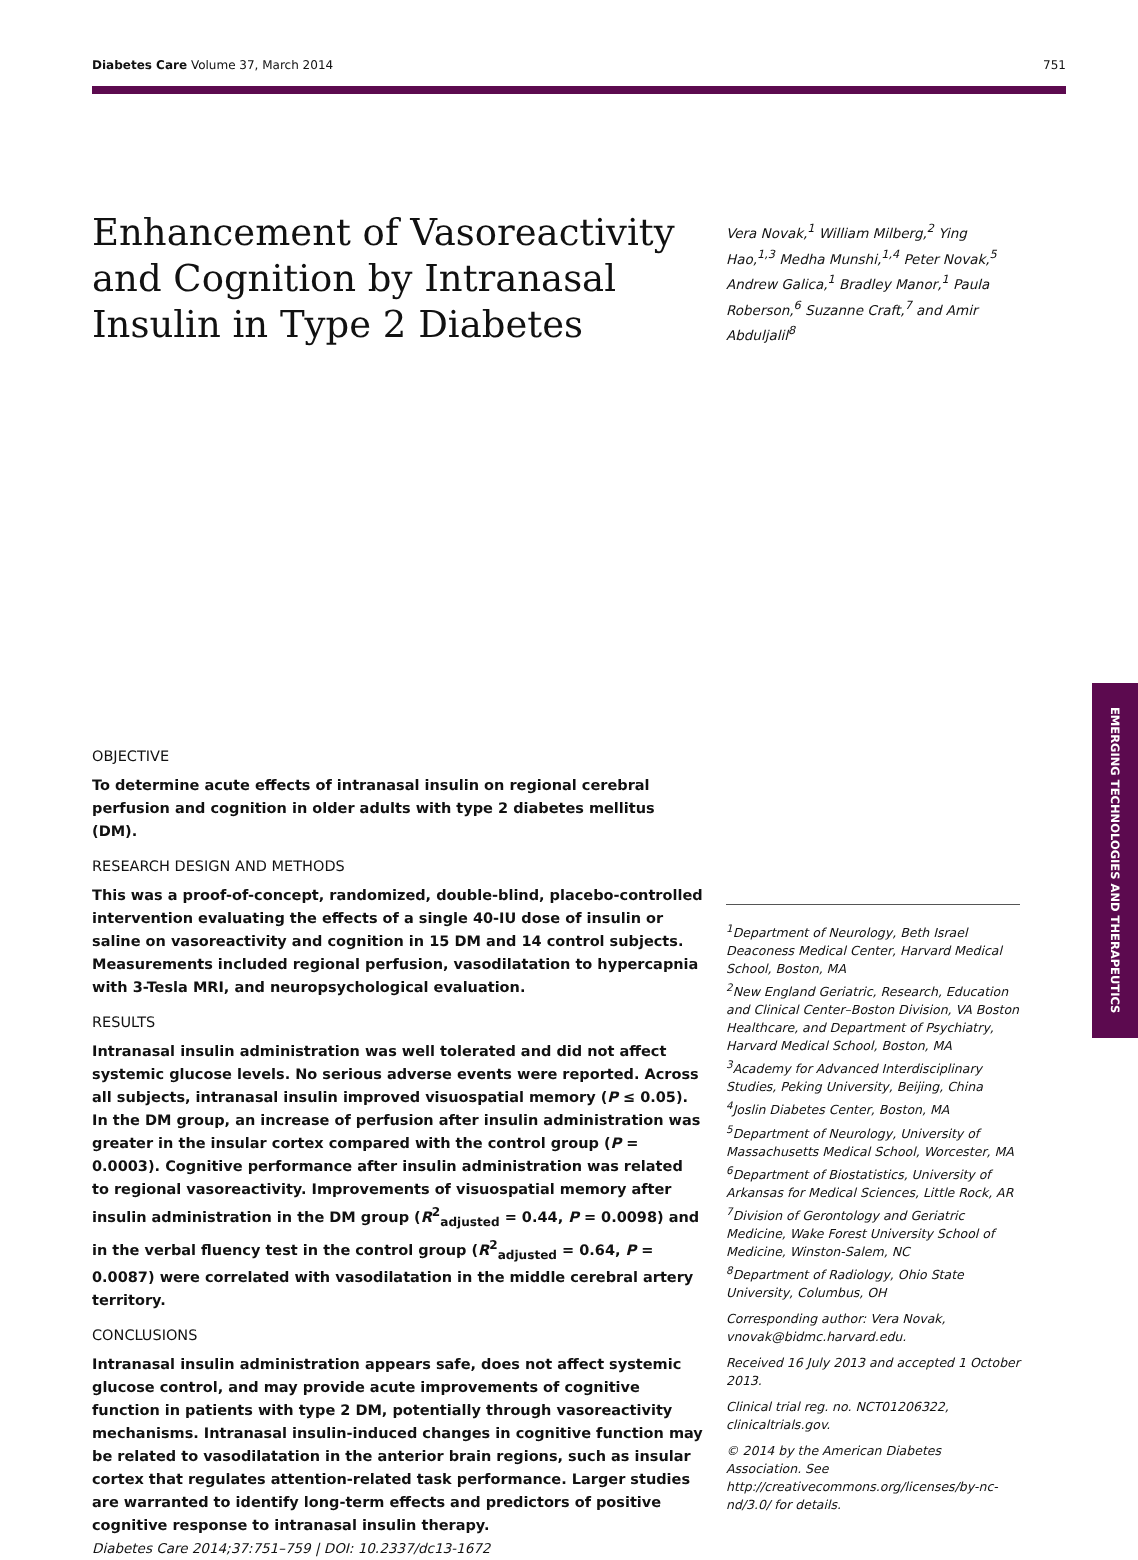Diabetes Care Volume 37, March 2014 751
Enhancement of Vasoreactivity and Cognition by Intranasal Insulin in Type 2 Diabetes
Vera Novak,<sup>1</sup> William Milberg,<sup>2</sup> Ying Hao,<sup>1,3</sup> Medha Munshi,<sup>1,4</sup> Peter Novak,<sup>5</sup> Andrew Galica,<sup>1</sup> Bradley Manor,<sup>1</sup> Paula Roberson,<sup>6</sup> Suzanne Craft,<sup>7</sup> and Amir Abduljalil<sup>8</sup>
EMERGING TECHNOLOGIES AND THERAPEUTICS
OBJECTIVE
To determine acute effects of intranasal insulin on regional cerebral perfusion and cognition in older adults with type 2 diabetes mellitus (DM).
RESEARCH DESIGN AND METHODS
This was a proof-of-concept, randomized, double-blind, placebo-controlled intervention evaluating the effects of a single 40-IU dose of insulin or saline on vasoreactivity and cognition in 15 DM and 14 control subjects. Measurements included regional perfusion, vasodilatation to hypercapnia with 3-Tesla MRI, and neuropsychological evaluation.
RESULTS
Intranasal insulin administration was well tolerated and did not affect systemic glucose levels. No serious adverse events were reported. Across all subjects, intranasal insulin improved visuospatial memory (P ≤ 0.05). In the DM group, an increase of perfusion after insulin administration was greater in the insular cortex compared with the control group (P = 0.0003). Cognitive performance after insulin administration was related to regional vasoreactivity. Improvements of visuospatial memory after insulin administration in the DM group (R<sup>2</sup><sub>adjusted</sub> = 0.44, P = 0.0098) and in the verbal fluency test in the control group (R<sup>2</sup><sub>adjusted</sub> = 0.64, P = 0.0087) were correlated with vasodilatation in the middle cerebral artery territory.
CONCLUSIONS
Intranasal insulin administration appears safe, does not affect systemic glucose control, and may provide acute improvements of cognitive function in patients with type 2 DM, potentially through vasoreactivity mechanisms. Intranasal insulin-induced changes in cognitive function may be related to vasodilatation in the anterior brain regions, such as insular cortex that regulates attention-related task performance. Larger studies are warranted to identify long-term effects and predictors of positive cognitive response to intranasal insulin therapy.
Diabetes Care 2014;37:751–759 | DOI: 10.2337/dc13-1672
<sup>1</sup> Department of Neurology, Beth Israel Deaconess Medical Center, Harvard Medical School, Boston, MA
<sup>2</sup> New England Geriatric, Research, Education and Clinical Center–Boston Division, VA Boston Healthcare, and Department of Psychiatry, Harvard Medical School, Boston, MA
<sup>3</sup> Academy for Advanced Interdisciplinary Studies, Peking University, Beijing, China
<sup>4</sup> Joslin Diabetes Center, Boston, MA
<sup>5</sup> Department of Neurology, University of Massachusetts Medical School, Worcester, MA
<sup>6</sup> Department of Biostatistics, University of Arkansas for Medical Sciences, Little Rock, AR
<sup>7</sup> Division of Gerontology and Geriatric Medicine, Wake Forest University School of Medicine, Winston-Salem, NC
<sup>8</sup> Department of Radiology, Ohio State University, Columbus, OH
Corresponding author: Vera Novak, vnovak@bidmc.harvard.edu.
Received 16 July 2013 and accepted 1 October 2013.
Clinical trial reg. no. NCT01206322, clinicaltrials.gov.
© 2014 by the American Diabetes Association. See http://creativecommons.org/licenses/by-nc-nd/3.0/ for details.